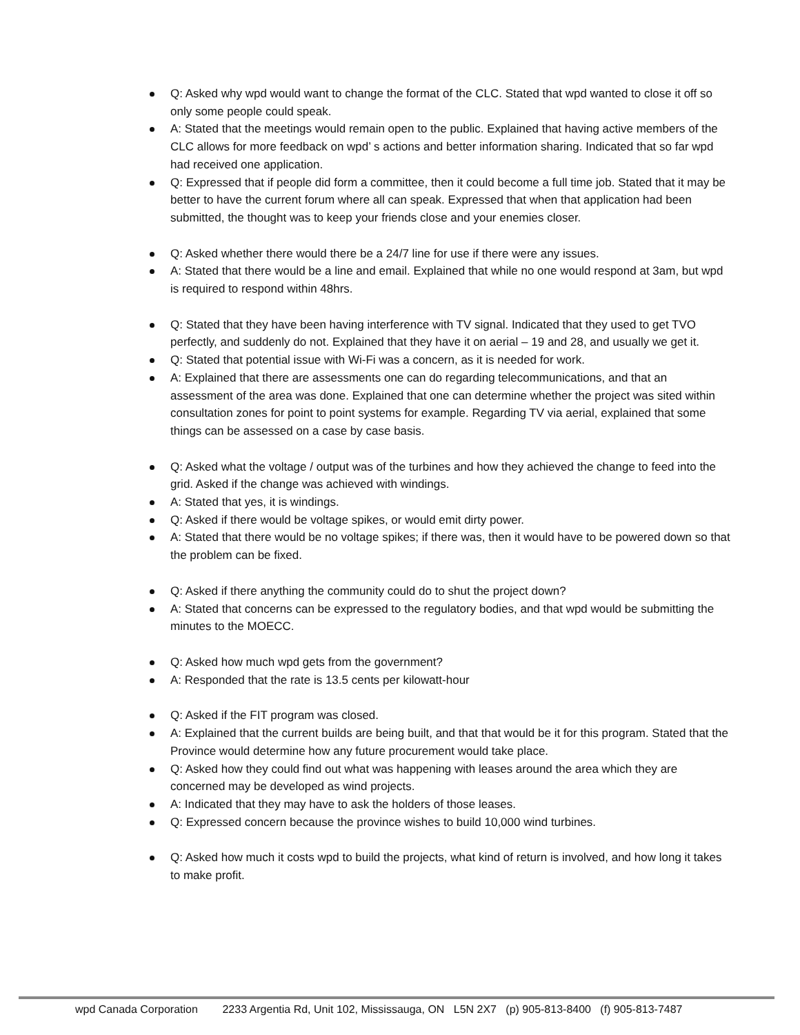Q: Asked why wpd would want to change the format of the CLC. Stated that wpd wanted to close it off so only some people could speak.
A: Stated that the meetings would remain open to the public. Explained that having active members of the CLC allows for more feedback on wpd’ s actions and better information sharing. Indicated that so far wpd had received one application.
Q: Expressed that if people did form a committee, then it could become a full time job. Stated that it may be better to have the current forum where all can speak. Expressed that when that application had been submitted, the thought was to keep your friends close and your enemies closer.
Q: Asked whether there would there be a 24/7 line for use if there were any issues.
A: Stated that there would be a line and email. Explained that while no one would respond at 3am, but wpd is required to respond within 48hrs.
Q: Stated that they have been having interference with TV signal. Indicated that they used to get TVO perfectly, and suddenly do not. Explained that they have it on aerial – 19 and 28, and usually we get it.
Q: Stated that potential issue with Wi-Fi was a concern, as it is needed for work.
A: Explained that there are assessments one can do regarding telecommunications, and that an assessment of the area was done. Explained that one can determine whether the project was sited within consultation zones for point to point systems for example. Regarding TV via aerial, explained that some things can be assessed on a case by case basis.
Q: Asked what the voltage / output was of the turbines and how they achieved the change to feed into the grid. Asked if the change was achieved with windings.
A: Stated that yes, it is windings.
Q: Asked if there would be voltage spikes, or would emit dirty power.
A: Stated that there would be no voltage spikes; if there was, then it would have to be powered down so that the problem can be fixed.
Q: Asked if there anything the community could do to shut the project down?
A: Stated that concerns can be expressed to the regulatory bodies, and that wpd would be submitting the minutes to the MOECC.
Q: Asked how much wpd gets from the government?
A: Responded that the rate is 13.5 cents per kilowatt-hour
Q: Asked if the FIT program was closed.
A: Explained that the current builds are being built, and that that would be it for this program. Stated that the Province would determine how any future procurement would take place.
Q: Asked how they could find out what was happening with leases around the area which they are concerned may be developed as wind projects.
A: Indicated that they may have to ask the holders of those leases.
Q: Expressed concern because the province wishes to build 10,000 wind turbines.
Q: Asked how much it costs wpd to build the projects, what kind of return is involved, and how long it takes to make profit.
wpd Canada Corporation 2233 Argentia Rd, Unit 102, Mississauga, ON L5N 2X7 (p) 905-813-8400 (f) 905-813-7487